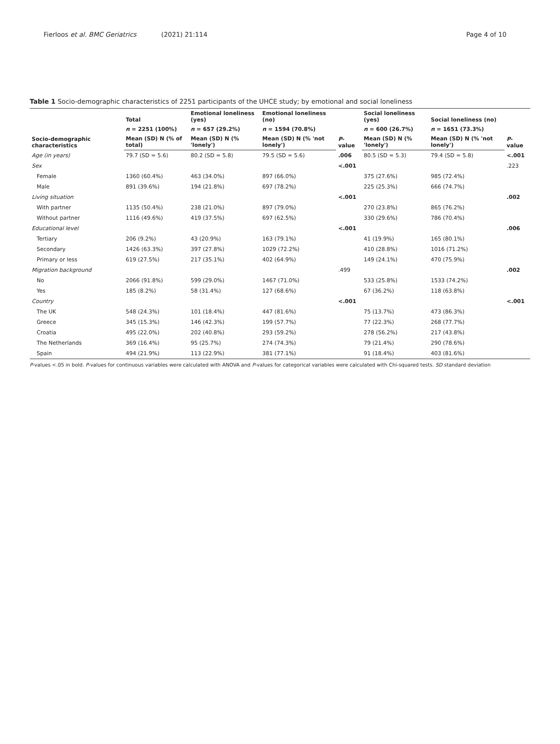Fierloos et al. BMC Geriatrics (2021) 21:114 Page 4 of 10
Table 1 Socio-demographic characteristics of 2251 participants of the UHCE study; by emotional and social loneliness
| Socio-demographic characteristics | Total | Emotional loneliness (yes) | Emotional loneliness (no) | P -value | Social loneliness (yes) | Social loneliness (no) | P -value |
| --- | --- | --- | --- | --- | --- | --- | --- |
| | n = 2251 (100%) | n = 657 (29.2%) | n = 1594 (70.8%) | | n = 600 (26.7%) | n = 1651 (73.3%) | |
| | Mean (SD) N (% of total) | Mean (SD) N (% 'lonely') | Mean (SD) N (% 'not lonely') | | Mean (SD) N (% 'lonely') | Mean (SD) N (% 'not lonely') | |
| Age (in years) | 79.7 (SD = 5.6) | 80.2 (SD = 5.8) | 79.5 (SD = 5.6) | .006 | 80.5 (SD = 5.3) | 79.4 (SD = 5.8) | <.001 |
| Sex | | | | <.001 | | | .223 |
| Female | 1360 (60.4%) | 463 (34.0%) | 897 (66.0%) | | 375 (27.6%) | 985 (72.4%) | |
| Male | 891 (39.6%) | 194 (21.8%) | 697 (78.2%) | | 225 (25.3%) | 666 (74.7%) | |
| Living situation | | | | <.001 | | | .002 |
| With partner | 1135 (50.4%) | 238 (21.0%) | 897 (79.0%) | | 270 (23.8%) | 865 (76.2%) | |
| Without partner | 1116 (49.6%) | 419 (37.5%) | 697 (62.5%) | | 330 (29.6%) | 786 (70.4%) | |
| Educational level | | | | <.001 | | | .006 |
| Tertiary | 206 (9.2%) | 43 (20.9%) | 163 (79.1%) | | 41 (19.9%) | 165 (80.1%) | |
| Secondary | 1426 (63.3%) | 397 (27.8%) | 1029 (72.2%) | | 410 (28.8%) | 1016 (71.2%) | |
| Primary or less | 619 (27.5%) | 217 (35.1%) | 402 (64.9%) | | 149 (24.1%) | 470 (75.9%) | |
| Migration background | | | | .499 | | | .002 |
| No | 2066 (91.8%) | 599 (29.0%) | 1467 (71.0%) | | 533 (25.8%) | 1533 (74.2%) | |
| Yes | 185 (8.2%) | 58 (31.4%) | 127 (68.6%) | | 67 (36.2%) | 118 (63.8%) | |
| Country | | | | <.001 | | | <.001 |
| The UK | 548 (24.3%) | 101 (18.4%) | 447 (81.6%) | | 75 (13.7%) | 473 (86.3%) | |
| Greece | 345 (15.3%) | 146 (42.3%) | 199 (57.7%) | | 77 (22.3%) | 268 (77.7%) | |
| Croatia | 495 (22.0%) | 202 (40.8%) | 293 (59.2%) | | 278 (56.2%) | 217 (43.8%) | |
| The Netherlands | 369 (16.4%) | 95 (25.7%) | 274 (74.3%) | | 79 (21.4%) | 290 (78.6%) | |
| Spain | 494 (21.9%) | 113 (22.9%) | 381 (77.1%) | | 91 (18.4%) | 403 (81.6%) | |
P-values <.05 in bold. P-values for continuous variables were calculated with ANOVA and P-values for categorical variables were calculated with Chi-squared tests. SD standard deviation